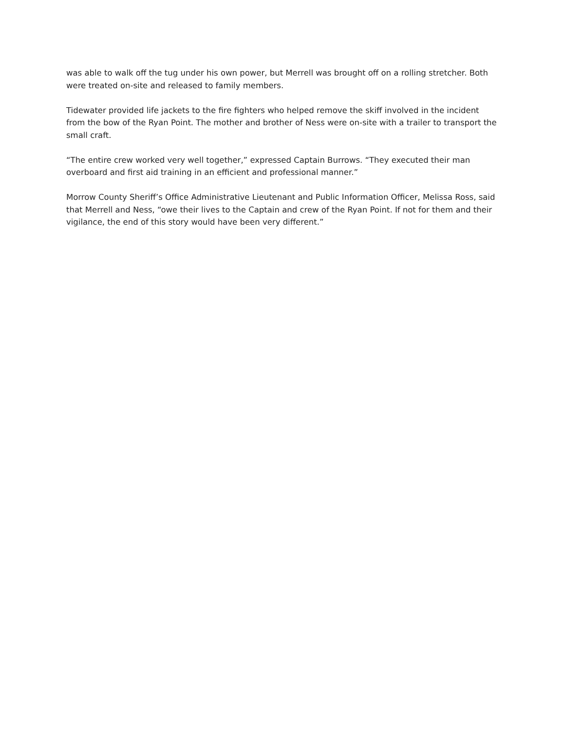was able to walk off the tug under his own power, but Merrell was brought off on a rolling stretcher. Both were treated on-site and released to family members.
Tidewater provided life jackets to the fire fighters who helped remove the skiff involved in the incident from the bow of the Ryan Point. The mother and brother of Ness were on-site with a trailer to transport the small craft.
“The entire crew worked very well together,” expressed Captain Burrows. “They executed their man overboard and first aid training in an efficient and professional manner.”
Morrow County Sheriff’s Office Administrative Lieutenant and Public Information Officer, Melissa Ross, said that Merrell and Ness, “owe their lives to the Captain and crew of the Ryan Point. If not for them and their vigilance, the end of this story would have been very different.”